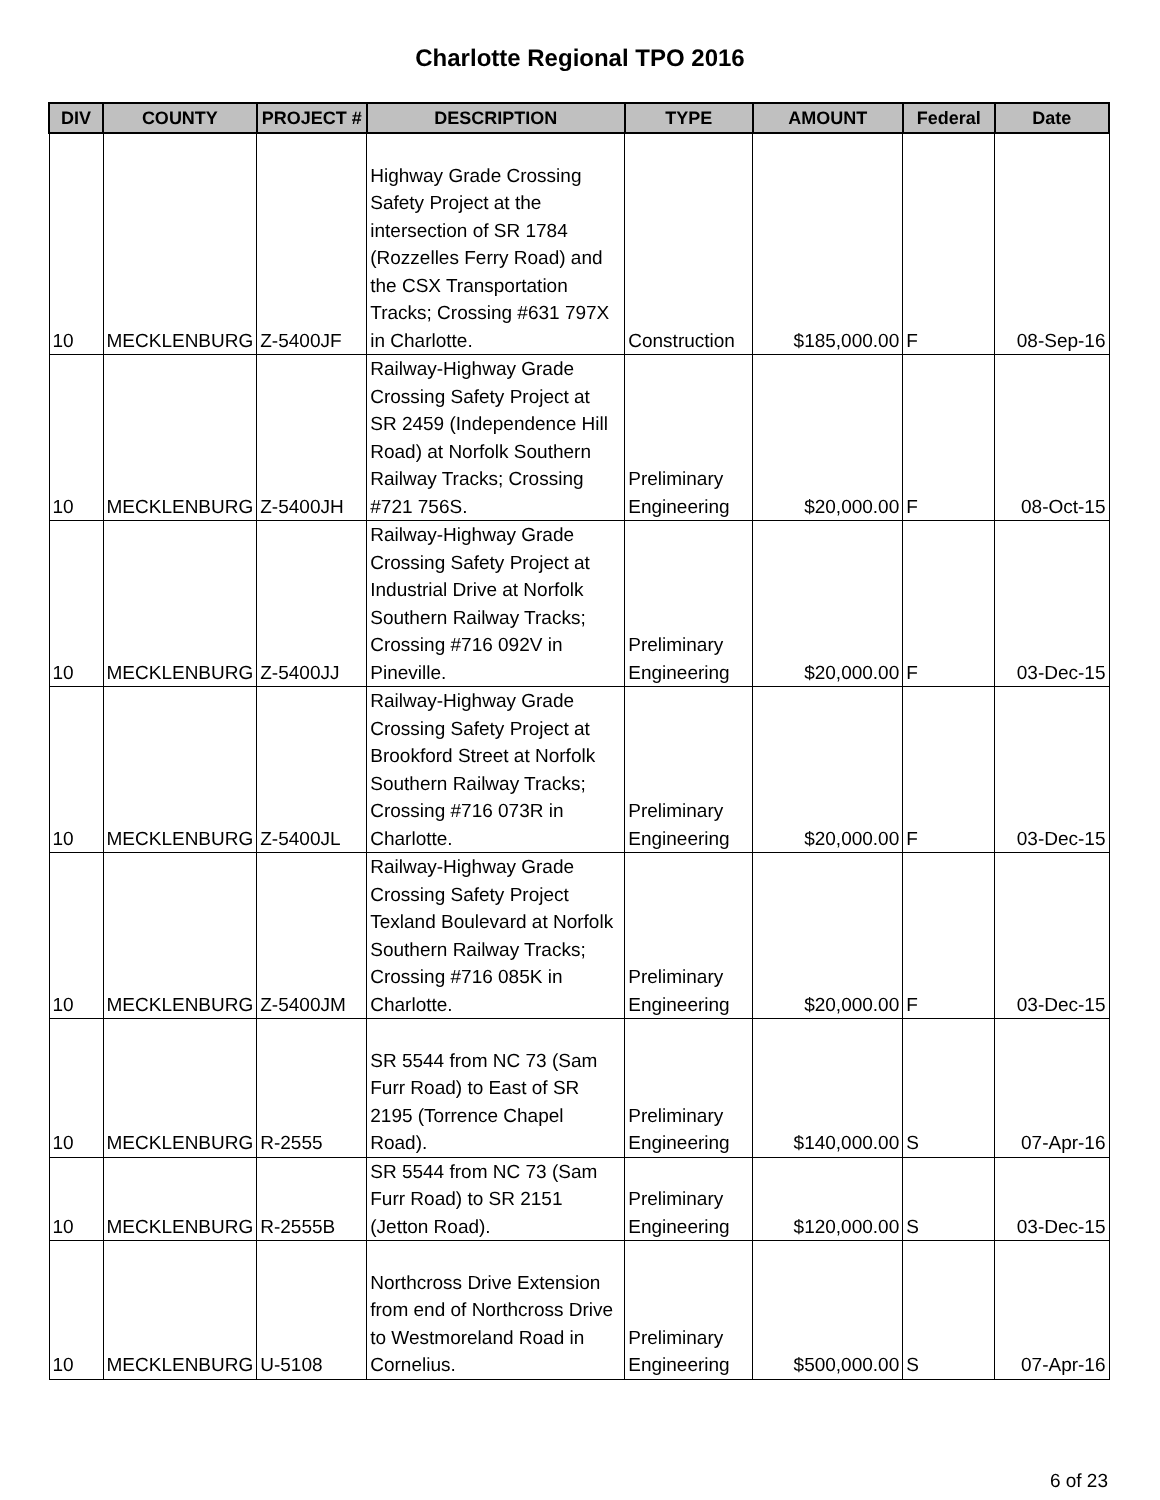Charlotte Regional TPO 2016
| DIV | COUNTY | PROJECT # | DESCRIPTION | TYPE | AMOUNT | Federal | Date |
| --- | --- | --- | --- | --- | --- | --- | --- |
| 10 | MECKLENBURG | Z-5400JF | Highway Grade Crossing Safety Project at the intersection of SR 1784 (Rozzelles Ferry Road) and the CSX Transportation Tracks; Crossing #631 797X in Charlotte. | Construction | $185,000.00 | F | 08-Sep-16 |
| 10 | MECKLENBURG | Z-5400JH | Railway-Highway Grade Crossing Safety Project at SR 2459 (Independence Hill Road) at Norfolk Southern Railway Tracks; Crossing #721 756S. | Preliminary Engineering | $20,000.00 | F | 08-Oct-15 |
| 10 | MECKLENBURG | Z-5400JJ | Railway-Highway Grade Crossing Safety Project at Industrial Drive at Norfolk Southern Railway Tracks; Crossing #716 092V in Pineville. | Preliminary Engineering | $20,000.00 | F | 03-Dec-15 |
| 10 | MECKLENBURG | Z-5400JL | Railway-Highway Grade Crossing Safety Project at Brookford Street at Norfolk Southern Railway Tracks; Crossing #716 073R in Charlotte. | Preliminary Engineering | $20,000.00 | F | 03-Dec-15 |
| 10 | MECKLENBURG | Z-5400JM | Railway-Highway Grade Crossing Safety Project Texland Boulevard at Norfolk Southern Railway Tracks; Crossing #716 085K in Charlotte. | Preliminary Engineering | $20,000.00 | F | 03-Dec-15 |
| 10 | MECKLENBURG | R-2555 | SR 5544 from NC 73 (Sam Furr Road) to East of SR 2195 (Torrence Chapel Road). | Preliminary Engineering | $140,000.00 | S | 07-Apr-16 |
| 10 | MECKLENBURG | R-2555B | SR 5544 from NC 73 (Sam Furr Road) to SR 2151 (Jetton Road). | Preliminary Engineering | $120,000.00 | S | 03-Dec-15 |
| 10 | MECKLENBURG | U-5108 | Northcross Drive Extension from end of Northcross Drive to Westmoreland Road in Cornelius. | Preliminary Engineering | $500,000.00 | S | 07-Apr-16 |
6 of 23